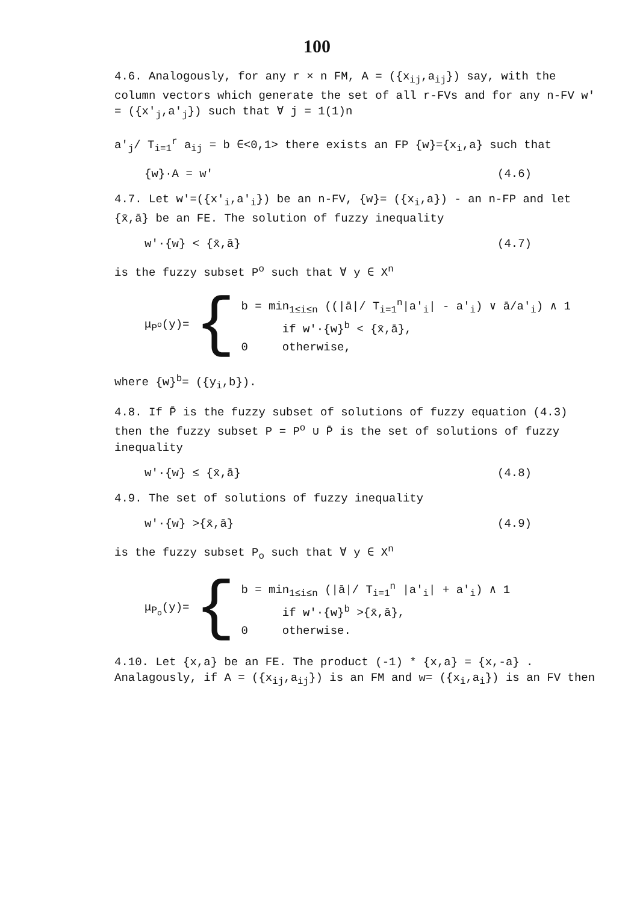100
4.6. Analogously, for any r × n FM, A = ({x<sub>ij</sub>,a<sub>ij</sub>}) say, with the column vectors which generate the set of all r-FVs and for any n-FV w' = ({x'<sub>j</sub>,a'<sub>j</sub>}) such that ∀ j = 1(1)n
a'<sub>j</sub>/ T<sub>i=1</sub><sup>r</sup> a<sub>ij</sub> = b ∈<0,1> there exists an FP {w}={x<sub>i</sub>,a} such that
{w}·A = w' (4.6)
4.7. Let w'=({x'<sub>i</sub>,a'<sub>i</sub>}) be an n-FV, {w}= ({x<sub>i</sub>,a}) - an n-FP and let {x̄,ā} be an FE. The solution of fuzzy inequality
w'·{w} < {x̄,ā} (4.7)
is the fuzzy subset P<sup>o</sup> such that ∀ y ∈ X<sup>n</sup>
μ<sub>P<sup>o</sup></sub>(y)= {
b = min<sub>1≤i≤n</sub> ((|ā|/ T<sub>i=1</sub><sup>n</sup>|a'<sub>i</sub>| - a'<sub>i</sub>) ∨ ā/a'<sub>i</sub>) ∧ 1
if w'·{w}<sup>b</sup> < {x̄,ā},
0 otherwise,
where {w}<sup>b</sup>= ({y<sub>i</sub>,b}).
4.8. If P̄ is the fuzzy subset of solutions of fuzzy equation (4.3) then the fuzzy subset P = P<sup>o</sup> ∪ P̄ is the set of solutions of fuzzy inequality
w'·{w} ≤ {x̄,ā} (4.8)
4.9. The set of solutions of fuzzy inequality
w'·{w} >{x̄,ā} (4.9)
is the fuzzy subset P<sub>o</sub> such that ∀ y ∈ X<sup>n</sup>
μ<sub>P<sub>o</sub></sub>(y)= {
b = min<sub>1≤i≤n</sub> (|ā|/ T<sub>i=1</sub><sup>n</sup> |a'<sub>i</sub>| + a'<sub>i</sub>) ∧ 1
if w'·{w}<sup>b</sup> >{x̄,ā},
0 otherwise.
4.10. Let {x,a} be an FE. The product (-1) * {x,a} = {x,-a} . Analagously, if A = ({x<sub>ij</sub>,a<sub>ij</sub>}) is an FM and w= ({x<sub>i</sub>,a<sub>i</sub>}) is an FV then